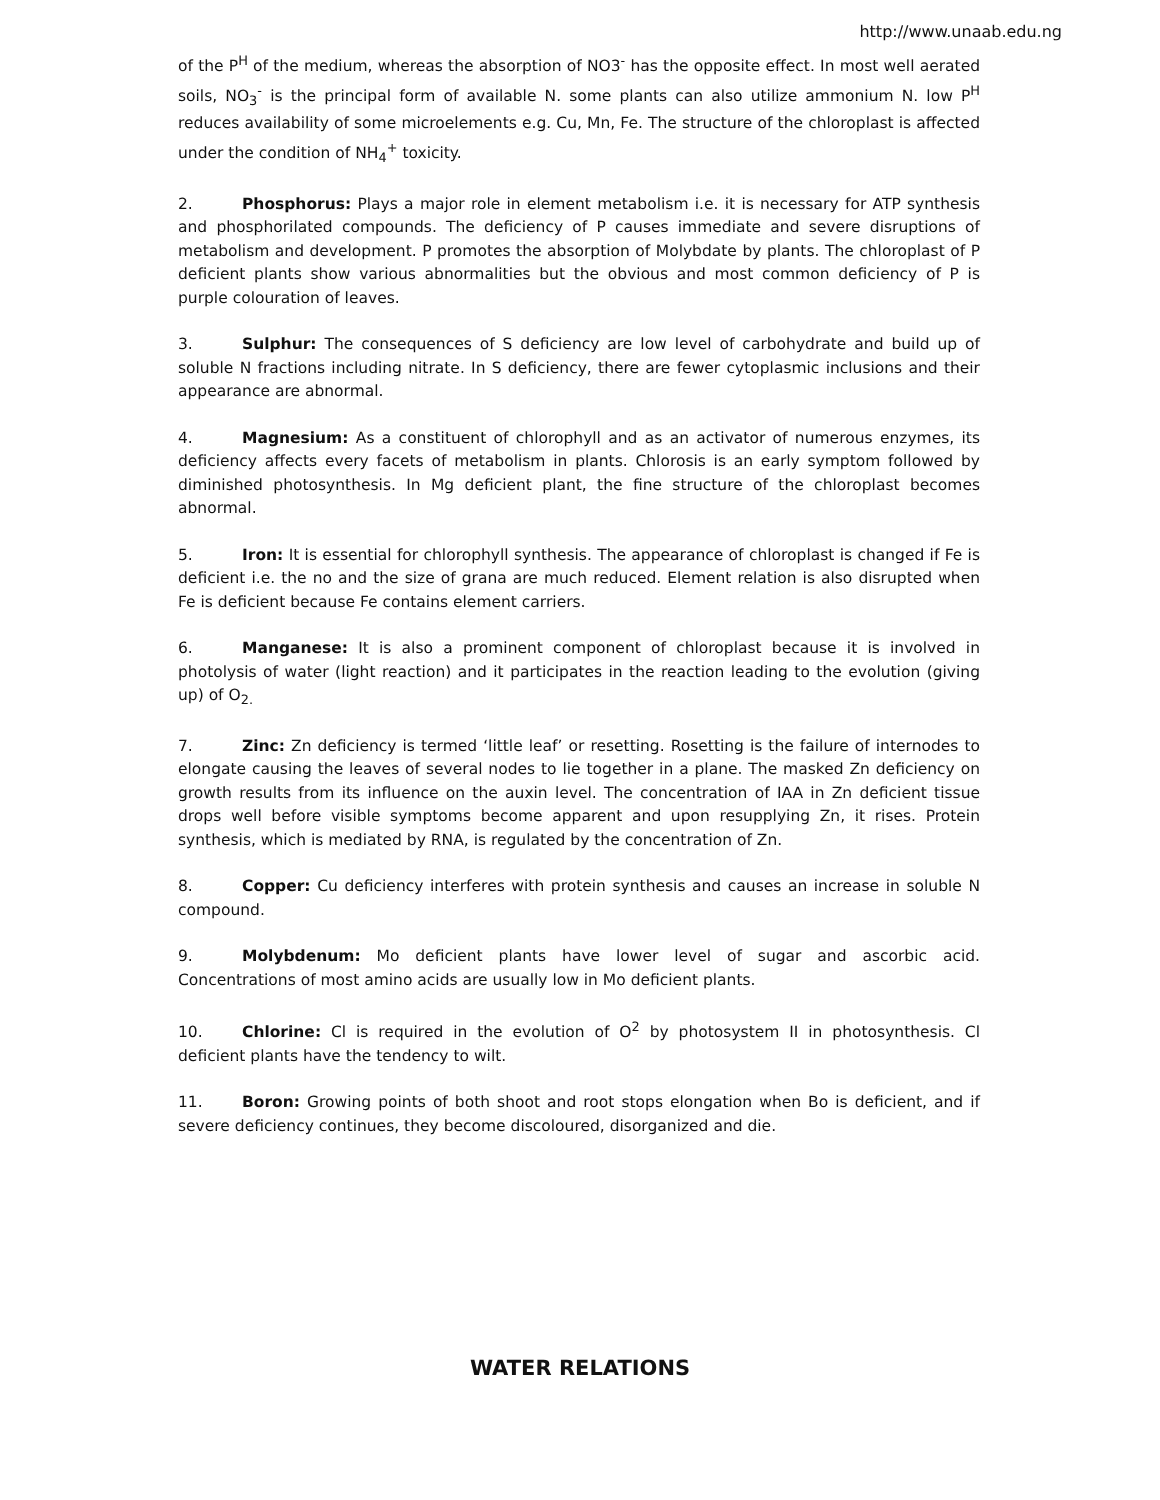http://www.unaab.edu.ng
of the P<sup>H</sup> of the medium, whereas the absorption of NO3<sup>-</sup> has the opposite effect. In most well aerated soils, NO<sub>3</sub><sup>-</sup> is the principal form of available N. some plants can also utilize ammonium N. low P<sup>H</sup> reduces availability of some microelements e.g. Cu, Mn, Fe. The structure of the chloroplast is affected under the condition of NH<sub>4</sub><sup>+</sup> toxicity.
2. Phosphorus: Plays a major role in element metabolism i.e. it is necessary for ATP synthesis and phosphorilated compounds. The deficiency of P causes immediate and severe disruptions of metabolism and development. P promotes the absorption of Molybdate by plants. The chloroplast of P deficient plants show various abnormalities but the obvious and most common deficiency of P is purple colouration of leaves.
3. Sulphur: The consequences of S deficiency are low level of carbohydrate and build up of soluble N fractions including nitrate. In S deficiency, there are fewer cytoplasmic inclusions and their appearance are abnormal.
4. Magnesium: As a constituent of chlorophyll and as an activator of numerous enzymes, its deficiency affects every facets of metabolism in plants. Chlorosis is an early symptom followed by diminished photosynthesis. In Mg deficient plant, the fine structure of the chloroplast becomes abnormal.
5. Iron: It is essential for chlorophyll synthesis. The appearance of chloroplast is changed if Fe is deficient i.e. the no and the size of grana are much reduced. Element relation is also disrupted when Fe is deficient because Fe contains element carriers.
6. Manganese: It is also a prominent component of chloroplast because it is involved in photolysis of water (light reaction) and it participates in the reaction leading to the evolution (giving up) of O<sub>2.</sub>
7. Zinc: Zn deficiency is termed ‘little leaf’ or resetting. Rosetting is the failure of internodes to elongate causing the leaves of several nodes to lie together in a plane. The masked Zn deficiency on growth results from its influence on the auxin level. The concentration of IAA in Zn deficient tissue drops well before visible symptoms become apparent and upon resupplying Zn, it rises. Protein synthesis, which is mediated by RNA, is regulated by the concentration of Zn.
8. Copper: Cu deficiency interferes with protein synthesis and causes an increase in soluble N compound.
9. Molybdenum: Mo deficient plants have lower level of sugar and ascorbic acid. Concentrations of most amino acids are usually low in Mo deficient plants.
10. Chlorine: Cl is required in the evolution of O<sup>2</sup> by photosystem II in photosynthesis. Cl deficient plants have the tendency to wilt.
11. Boron: Growing points of both shoot and root stops elongation when Bo is deficient, and if severe deficiency continues, they become discoloured, disorganized and die.
WATER RELATIONS